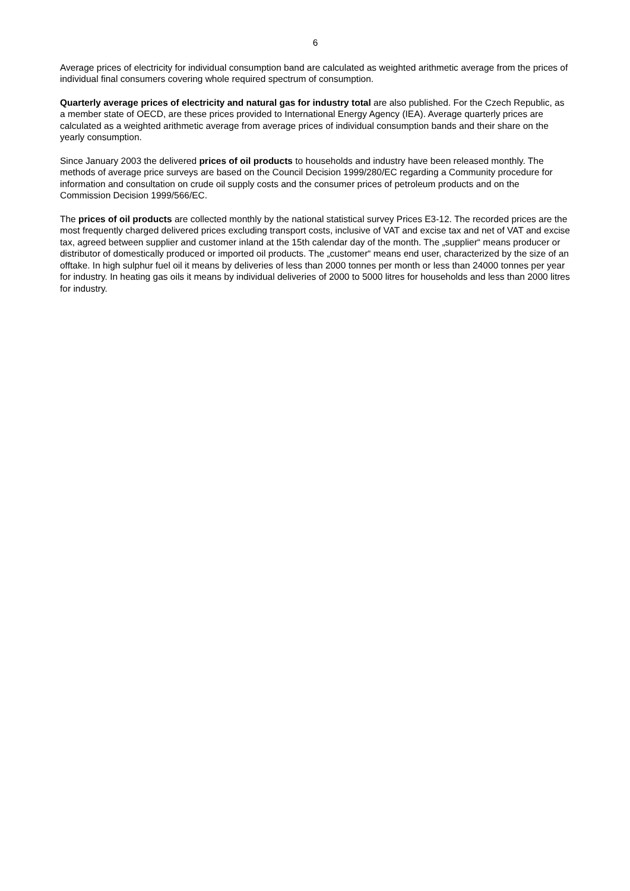6
Average prices of electricity for individual consumption band are calculated as weighted arithmetic average from the prices of individual final consumers covering whole required spectrum of consumption.
Quarterly average prices of electricity and natural gas for industry total are also published. For the Czech Republic, as a member state of OECD, are these prices provided to International Energy Agency (IEA). Average quarterly prices are calculated as a weighted arithmetic average from average prices of individual consumption bands and their share on the yearly consumption.
Since January 2003 the delivered prices of oil products to households and industry have been released monthly. The methods of average price surveys are based on the Council Decision 1999/280/EC regarding a Community procedure for information and consultation on crude oil supply costs and the consumer prices of petroleum products and on the Commission Decision 1999/566/EC.
The prices of oil products are collected monthly by the national statistical survey Prices E3-12. The recorded prices are the most frequently charged delivered prices excluding transport costs, inclusive of VAT and excise tax and net of VAT and excise tax, agreed between supplier and customer inland at the 15th calendar day of the month. The „supplier“ means producer or distributor of domestically produced or imported oil products. The „customer“ means end user, characterized by the size of an offtake. In high sulphur fuel oil it means by deliveries of less than 2000 tonnes per month or less than 24000 tonnes per year for industry. In heating gas oils it means by individual deliveries of 2000 to 5000 litres for households and less than 2000 litres for industry.